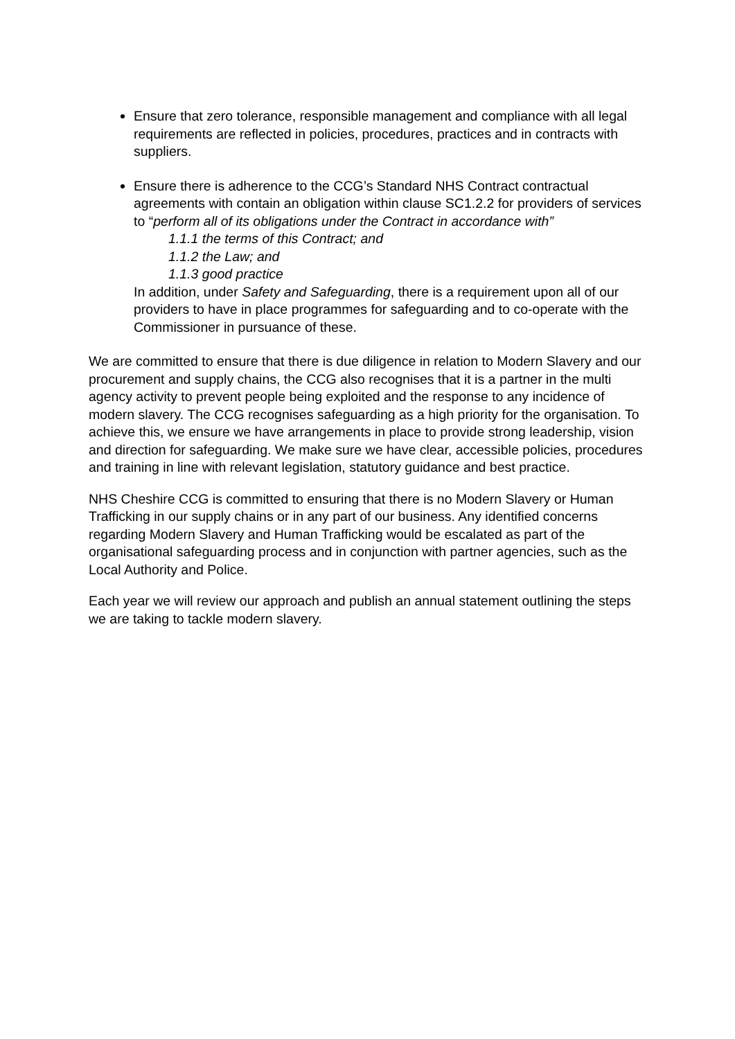Ensure that zero tolerance, responsible management and compliance with all legal
requirements are reflected in policies, procedures, practices and in contracts with
suppliers.
Ensure there is adherence to the CCG’s Standard NHS Contract contractual agreements with contain an obligation within clause SC1.2.2 for providers of services to “perform all of its obligations under the Contract in accordance with”
1.1.1 the terms of this Contract; and
1.1.2 the Law; and
1.1.3 good practice
In addition, under Safety and Safeguarding, there is a requirement upon all of our providers to have in place programmes for safeguarding and to co-operate with the Commissioner in pursuance of these.
We are committed to ensure that there is due diligence in relation to Modern Slavery and our procurement and supply chains, the CCG also recognises that it is a partner in the multi agency activity to prevent people being exploited and the response to any incidence of modern slavery. The CCG recognises safeguarding as a high priority for the organisation. To achieve this, we ensure we have arrangements in place to provide strong leadership, vision and direction for safeguarding. We make sure we have clear, accessible policies, procedures and training in line with relevant legislation, statutory guidance and best practice.
NHS Cheshire CCG is committed to ensuring that there is no Modern Slavery or Human Trafficking in our supply chains or in any part of our business. Any identified concerns regarding Modern Slavery and Human Trafficking would be escalated as part of the organisational safeguarding process and in conjunction with partner agencies, such as the Local Authority and Police.
Each year we will review our approach and publish an annual statement outlining the steps we are taking to tackle modern slavery.